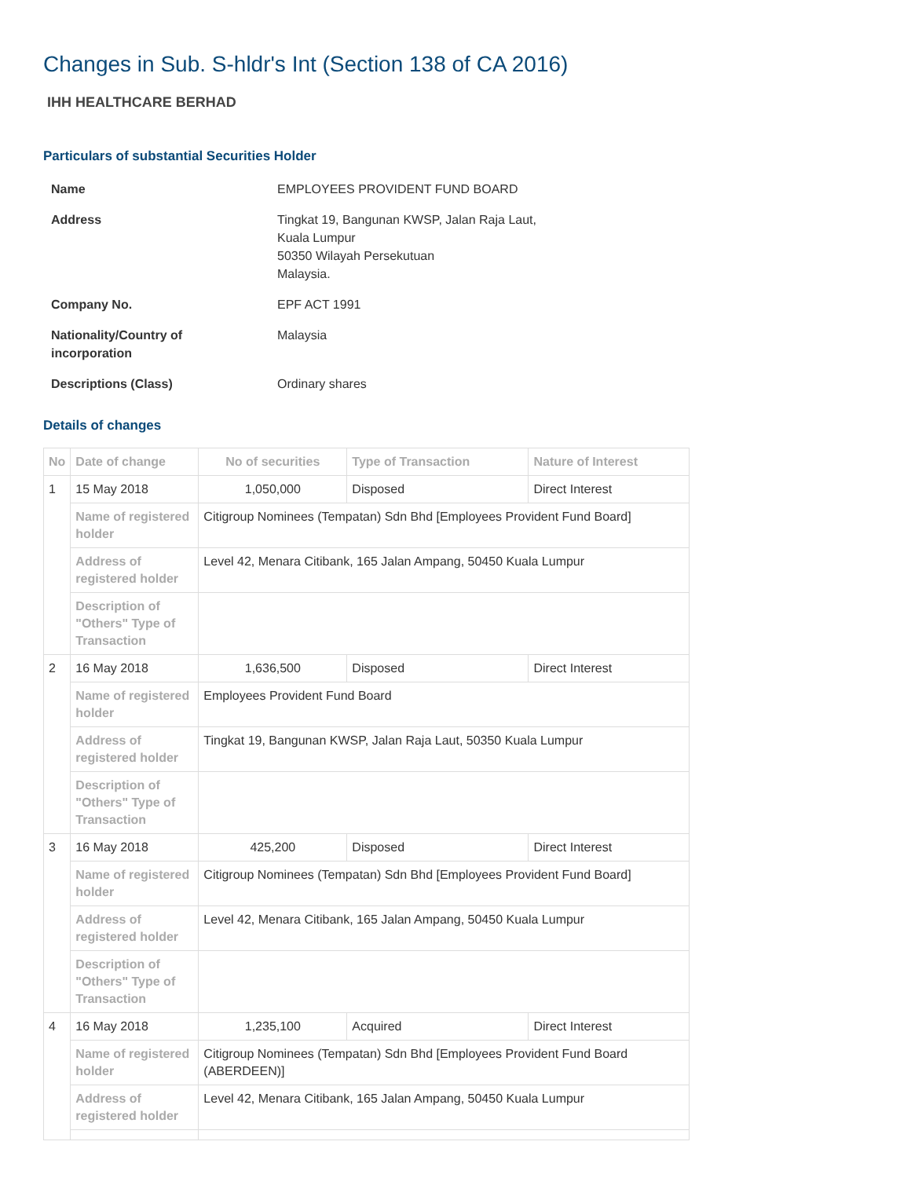Changes in Sub. S-hldr's Int (Section 138 of CA 2016)
IHH HEALTHCARE BERHAD
Particulars of substantial Securities Holder
| Name | EMPLOYEES PROVIDENT FUND BOARD |
| Address | Tingkat 19, Bangunan KWSP, Jalan Raja Laut, Kuala Lumpur 50350 Wilayah Persekutuan Malaysia. |
| Company No. | EPF ACT 1991 |
| Nationality/Country of incorporation | Malaysia |
| Descriptions (Class) | Ordinary shares |
Details of changes
| No | Date of change | No of securities | Type of Transaction | Nature of Interest |
| --- | --- | --- | --- | --- |
| 1 | 15 May 2018 | 1,050,000 | Disposed | Direct Interest |
| | Name of registered holder | Citigroup Nominees (Tempatan) Sdn Bhd [Employees Provident Fund Board] | | |
| | Address of registered holder | Level 42, Menara Citibank, 165 Jalan Ampang, 50450 Kuala Lumpur | | |
| | Description of "Others" Type of Transaction | | | |
| 2 | 16 May 2018 | 1,636,500 | Disposed | Direct Interest |
| | Name of registered holder | Employees Provident Fund Board | | |
| | Address of registered holder | Tingkat 19, Bangunan KWSP, Jalan Raja Laut, 50350 Kuala Lumpur | | |
| | Description of "Others" Type of Transaction | | | |
| 3 | 16 May 2018 | 425,200 | Disposed | Direct Interest |
| | Name of registered holder | Citigroup Nominees (Tempatan) Sdn Bhd [Employees Provident Fund Board] | | |
| | Address of registered holder | Level 42, Menara Citibank, 165 Jalan Ampang, 50450 Kuala Lumpur | | |
| | Description of "Others" Type of Transaction | | | |
| 4 | 16 May 2018 | 1,235,100 | Acquired | Direct Interest |
| | Name of registered holder | Citigroup Nominees (Tempatan) Sdn Bhd [Employees Provident Fund Board (ABERDEEN)] | | |
| | Address of registered holder | Level 42, Menara Citibank, 165 Jalan Ampang, 50450 Kuala Lumpur | | |